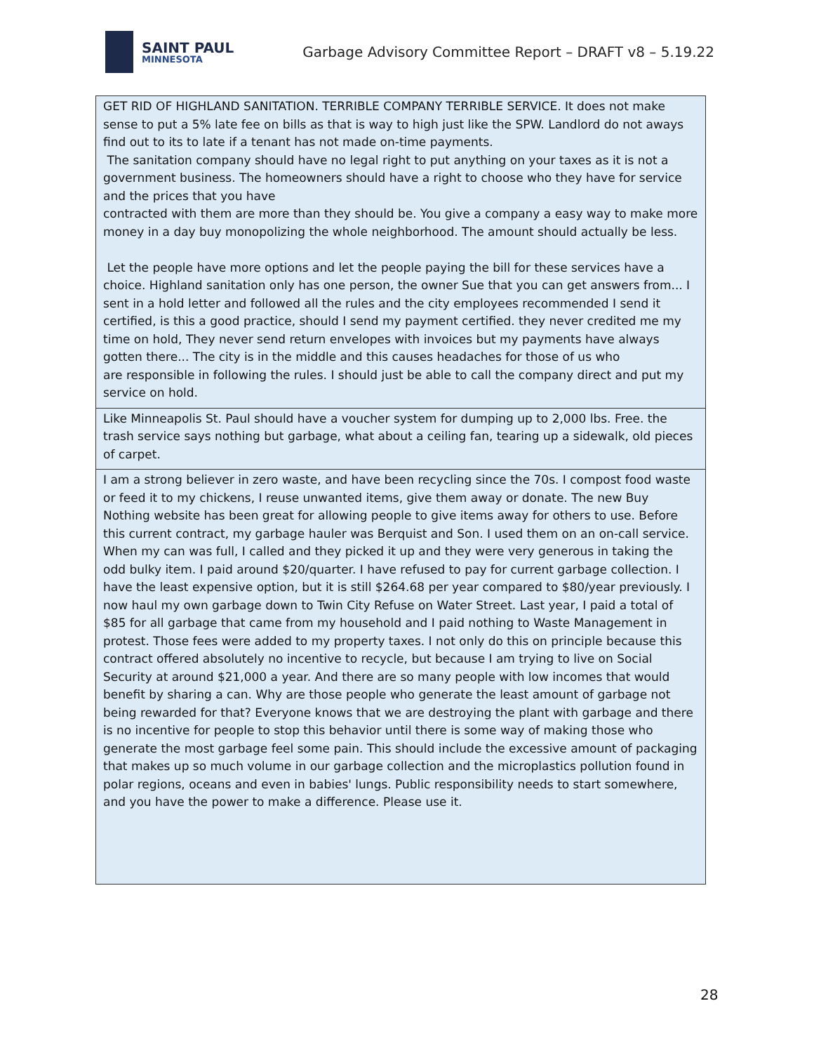SAINT PAUL
MINNESOTA
Garbage Advisory Committee Report – DRAFT v8 – 5.19.22
| GET RID OF HIGHLAND SANITATION. TERRIBLE COMPANY TERRIBLE SERVICE. It does not make sense to put a 5% late fee on bills as that is way to high just like the SPW. Landlord do not aways find out to its to late if a tenant has not made on-time payments. The sanitation company should have no legal right to put anything on your taxes as it is not a government business. The homeowners should have a right to choose who they have for service and the prices that you have contracted with them are more than they should be. You give a company a easy way to make more money in a day buy monopolizing the whole neighborhood. The amount should actually be less. Let the people have more options and let the people paying the bill for these services have a choice. Highland sanitation only has one person, the owner Sue that you can get answers from... I sent in a hold letter and followed all the rules and the city employees recommended I send it certified, is this a good practice, should I send my payment certified. they never credited me my time on hold, They never send return envelopes with invoices but my payments have always gotten there... The city is in the middle and this causes headaches for those of us who are responsible in following the rules. I should just be able to call the company direct and put my service on hold. |
| Like Minneapolis St. Paul should have a voucher system for dumping up to 2,000 lbs. Free. the trash service says nothing but garbage, what about a ceiling fan, tearing up a sidewalk, old pieces of carpet. |
| I am a strong believer in zero waste, and have been recycling since the 70s. I compost food waste or feed it to my chickens, I reuse unwanted items, give them away or donate. The new Buy Nothing website has been great for allowing people to give items away for others to use. Before this current contract, my garbage hauler was Berquist and Son. I used them on an on-call service. When my can was full, I called and they picked it up and they were very generous in taking the odd bulky item. I paid around $20/quarter. I have refused to pay for current garbage collection. I have the least expensive option, but it is still $264.68 per year compared to $80/year previously. I now haul my own garbage down to Twin City Refuse on Water Street. Last year, I paid a total of $85 for all garbage that came from my household and I paid nothing to Waste Management in protest. Those fees were added to my property taxes. I not only do this on principle because this contract offered absolutely no incentive to recycle, but because I am trying to live on Social Security at around $21,000 a year. And there are so many people with low incomes that would benefit by sharing a can. Why are those people who generate the least amount of garbage not being rewarded for that? Everyone knows that we are destroying the plant with garbage and there is no incentive for people to stop this behavior until there is some way of making those who generate the most garbage feel some pain. This should include the excessive amount of packaging that makes up so much volume in our garbage collection and the microplastics pollution found in polar regions, oceans and even in babies' lungs. Public responsibility needs to start somewhere, and you have the power to make a difference. Please use it. |
28